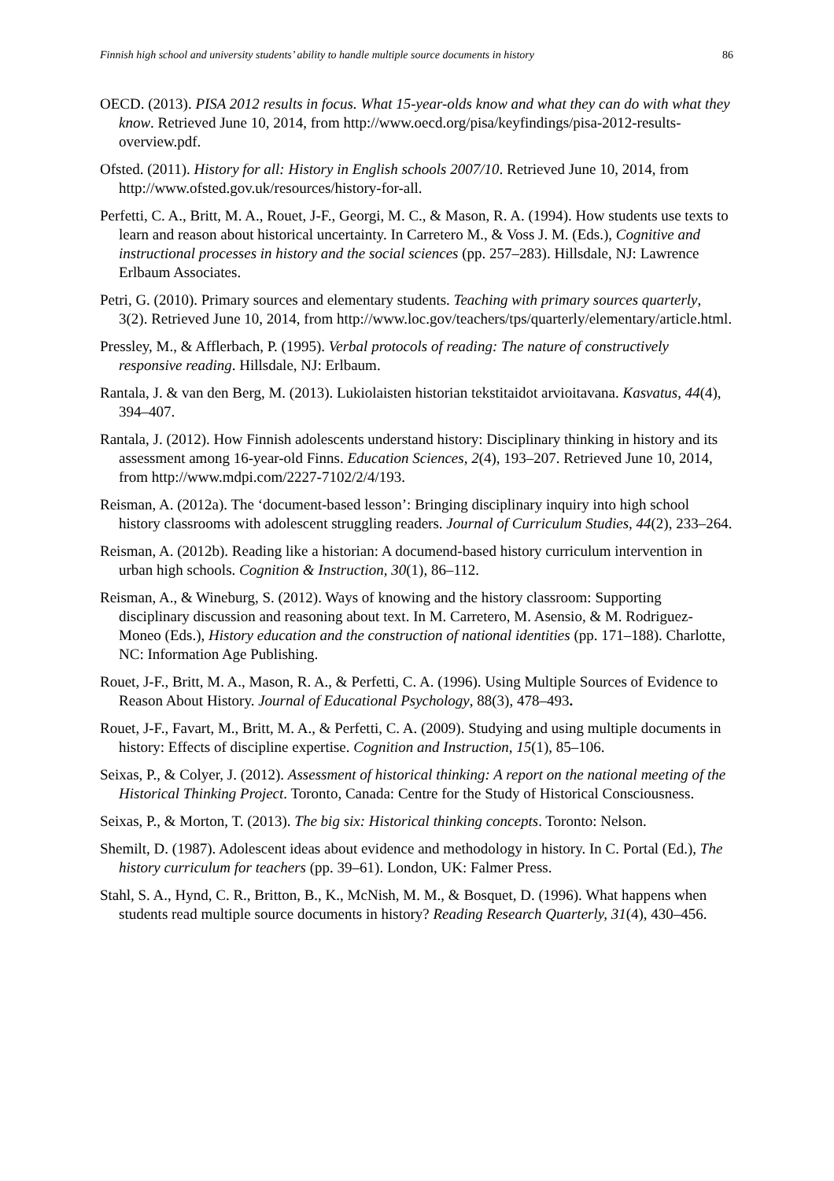Finnish high school and university students’ ability to handle multiple source documents in history 86
OECD. (2013). PISA 2012 results in focus. What 15-year-olds know and what they can do with what they know. Retrieved June 10, 2014, from http://www.oecd.org/pisa/keyfindings/pisa-2012-results-overview.pdf.
Ofsted. (2011). History for all: History in English schools 2007/10. Retrieved June 10, 2014, from http://www.ofsted.gov.uk/resources/history-for-all.
Perfetti, C. A., Britt, M. A., Rouet, J-F., Georgi, M. C., & Mason, R. A. (1994). How students use texts to learn and reason about historical uncertainty. In Carretero M., & Voss J. M. (Eds.), Cognitive and instructional processes in history and the social sciences (pp. 257–283). Hillsdale, NJ: Lawrence Erlbaum Associates.
Petri, G. (2010). Primary sources and elementary students. Teaching with primary sources quarterly, 3(2). Retrieved June 10, 2014, from http://www.loc.gov/teachers/tps/quarterly/elementary/article.html.
Pressley, M., & Afflerbach, P. (1995). Verbal protocols of reading: The nature of constructively responsive reading. Hillsdale, NJ: Erlbaum.
Rantala, J. & van den Berg, M. (2013). Lukiolaisten historian tekstitaidot arvioitavana. Kasvatus, 44(4), 394–407.
Rantala, J. (2012). How Finnish adolescents understand history: Disciplinary thinking in history and its assessment among 16-year-old Finns. Education Sciences, 2(4), 193–207. Retrieved June 10, 2014, from http://www.mdpi.com/2227-7102/2/4/193.
Reisman, A. (2012a). The ‘document-based lesson’: Bringing disciplinary inquiry into high school history classrooms with adolescent struggling readers. Journal of Curriculum Studies, 44(2), 233–264.
Reisman, A. (2012b). Reading like a historian: A documend-based history curriculum intervention in urban high schools. Cognition & Instruction, 30(1), 86–112.
Reisman, A., & Wineburg, S. (2012). Ways of knowing and the history classroom: Supporting disciplinary discussion and reasoning about text. In M. Carretero, M. Asensio, & M. Rodriguez-Moneo (Eds.), History education and the construction of national identities (pp. 171–188). Charlotte, NC: Information Age Publishing.
Rouet, J-F., Britt, M. A., Mason, R. A., & Perfetti, C. A. (1996). Using Multiple Sources of Evidence to Reason About History. Journal of Educational Psychology, 88(3), 478–493.
Rouet, J-F., Favart, M., Britt, M. A., & Perfetti, C. A. (2009). Studying and using multiple documents in history: Effects of discipline expertise. Cognition and Instruction, 15(1), 85–106.
Seixas, P., & Colyer, J. (2012). Assessment of historical thinking: A report on the national meeting of the Historical Thinking Project. Toronto, Canada: Centre for the Study of Historical Consciousness.
Seixas, P., & Morton, T. (2013). The big six: Historical thinking concepts. Toronto: Nelson.
Shemilt, D. (1987). Adolescent ideas about evidence and methodology in history. In C. Portal (Ed.), The history curriculum for teachers (pp. 39–61). London, UK: Falmer Press.
Stahl, S. A., Hynd, C. R., Britton, B., K., McNish, M. M., & Bosquet, D. (1996). What happens when students read multiple source documents in history? Reading Research Quarterly, 31(4), 430–456.